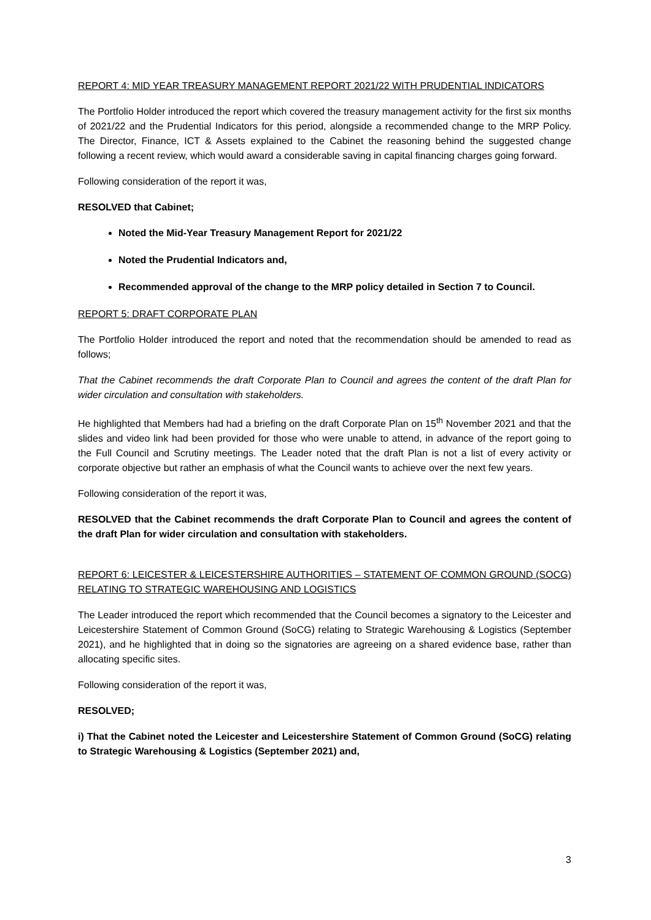REPORT 4: MID YEAR TREASURY MANAGEMENT REPORT 2021/22 WITH PRUDENTIAL INDICATORS
The Portfolio Holder introduced the report which covered the treasury management activity for the first six months of 2021/22 and the Prudential Indicators for this period, alongside a recommended change to the MRP Policy. The Director, Finance, ICT & Assets explained to the Cabinet the reasoning behind the suggested change following a recent review, which would award a considerable saving in capital financing charges going forward.
Following consideration of the report it was,
RESOLVED that Cabinet;
Noted the Mid-Year Treasury Management Report for 2021/22
Noted the Prudential Indicators and,
Recommended approval of the change to the MRP policy detailed in Section 7 to Council.
REPORT 5: DRAFT CORPORATE PLAN
The Portfolio Holder introduced the report and noted that the recommendation should be amended to read as follows;
That the Cabinet recommends the draft Corporate Plan to Council and agrees the content of the draft Plan for wider circulation and consultation with stakeholders.
He highlighted that Members had had a briefing on the draft Corporate Plan on 15<sup>th</sup> November 2021 and that the slides and video link had been provided for those who were unable to attend, in advance of the report going to the Full Council and Scrutiny meetings. The Leader noted that the draft Plan is not a list of every activity or corporate objective but rather an emphasis of what the Council wants to achieve over the next few years.
Following consideration of the report it was,
RESOLVED that the Cabinet recommends the draft Corporate Plan to Council and agrees the content of the draft Plan for wider circulation and consultation with stakeholders.
REPORT 6: LEICESTER & LEICESTERSHIRE AUTHORITIES – STATEMENT OF COMMON GROUND (SOCG) RELATING TO STRATEGIC WAREHOUSING AND LOGISTICS
The Leader introduced the report which recommended that the Council becomes a signatory to the Leicester and Leicestershire Statement of Common Ground (SoCG) relating to Strategic Warehousing & Logistics (September 2021), and he highlighted that in doing so the signatories are agreeing on a shared evidence base, rather than allocating specific sites.
Following consideration of the report it was,
RESOLVED;
i) That the Cabinet noted the Leicester and Leicestershire Statement of Common Ground (SoCG) relating to Strategic Warehousing & Logistics (September 2021) and,
3